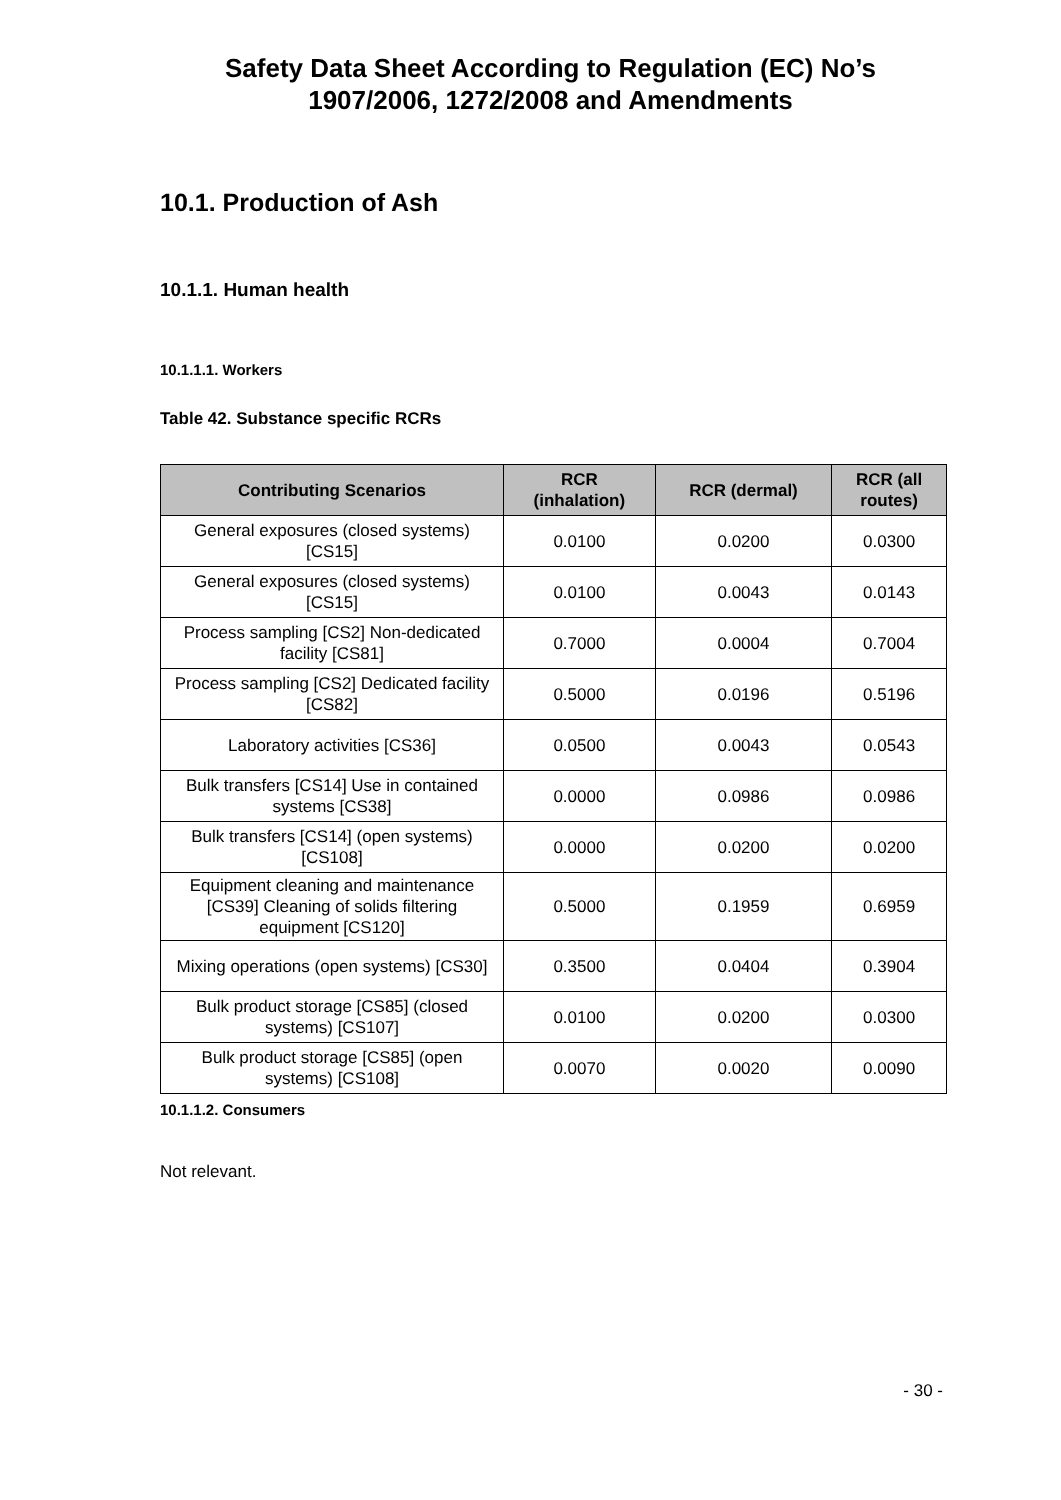Safety Data Sheet According to Regulation (EC) No’s
1907/2006, 1272/2008 and Amendments
10.1. Production of Ash
10.1.1. Human health
10.1.1.1. Workers
Table 42. Substance specific RCRs
| Contributing Scenarios | RCR (inhalation) | RCR (dermal) | RCR (all routes) |
| --- | --- | --- | --- |
| General exposures (closed systems) [CS15] | 0.0100 | 0.0200 | 0.0300 |
| General exposures (closed systems) [CS15] | 0.0100 | 0.0043 | 0.0143 |
| Process sampling [CS2] Non-dedicated facility [CS81] | 0.7000 | 0.0004 | 0.7004 |
| Process sampling [CS2] Dedicated facility [CS82] | 0.5000 | 0.0196 | 0.5196 |
| Laboratory activities [CS36] | 0.0500 | 0.0043 | 0.0543 |
| Bulk transfers [CS14] Use in contained systems [CS38] | 0.0000 | 0.0986 | 0.0986 |
| Bulk transfers [CS14] (open systems) [CS108] | 0.0000 | 0.0200 | 0.0200 |
| Equipment cleaning and maintenance [CS39] Cleaning of solids filtering equipment [CS120] | 0.5000 | 0.1959 | 0.6959 |
| Mixing operations (open systems) [CS30] | 0.3500 | 0.0404 | 0.3904 |
| Bulk product storage [CS85] (closed systems) [CS107] | 0.0100 | 0.0200 | 0.0300 |
| Bulk product storage [CS85] (open systems) [CS108] | 0.0070 | 0.0020 | 0.0090 |
10.1.1.2. Consumers
Not relevant.
- 30 -